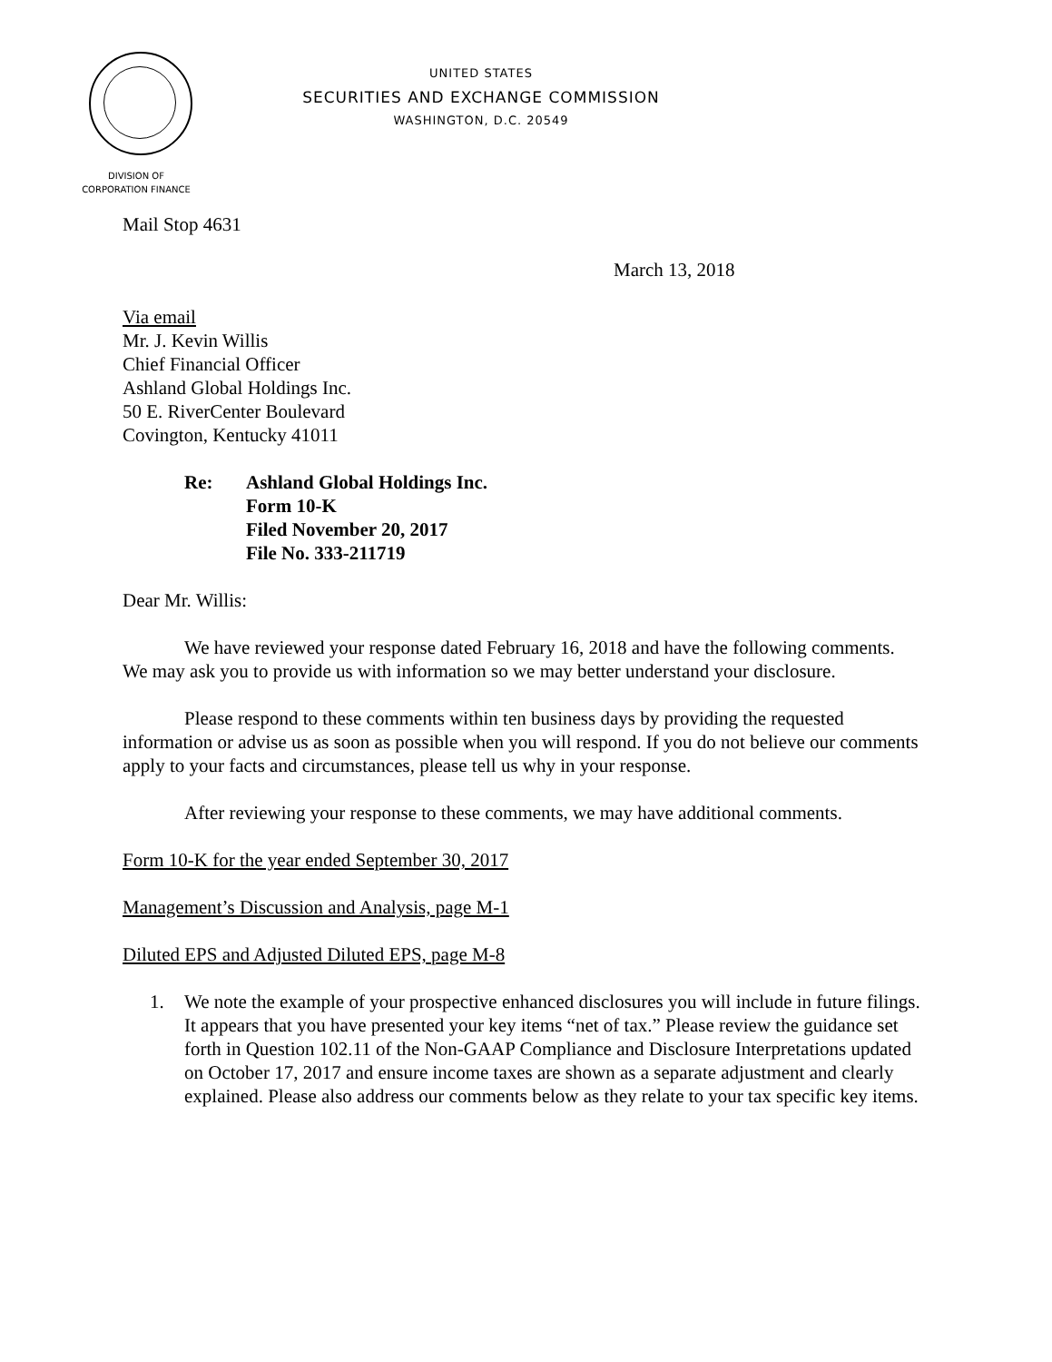UNITED STATES
SECURITIES AND EXCHANGE COMMISSION
WASHINGTON, D.C. 20549
DIVISION OF
CORPORATION FINANCE
Mail Stop 4631
March 13, 2018
Via email
Mr. J. Kevin Willis
Chief Financial Officer
Ashland Global Holdings Inc.
50 E. RiverCenter Boulevard
Covington, Kentucky 41011
Re: Ashland Global Holdings Inc.
Form 10-K
Filed November 20, 2017
File No. 333-211719
Dear Mr. Willis:
We have reviewed your response dated February 16, 2018 and have the following comments. We may ask you to provide us with information so we may better understand your disclosure.
Please respond to these comments within ten business days by providing the requested information or advise us as soon as possible when you will respond. If you do not believe our comments apply to your facts and circumstances, please tell us why in your response.
After reviewing your response to these comments, we may have additional comments.
Form 10-K for the year ended September 30, 2017
Management’s Discussion and Analysis, page M-1
Diluted EPS and Adjusted Diluted EPS, page M-8
1. We note the example of your prospective enhanced disclosures you will include in future filings. It appears that you have presented your key items “net of tax.” Please review the guidance set forth in Question 102.11 of the Non-GAAP Compliance and Disclosure Interpretations updated on October 17, 2017 and ensure income taxes are shown as a separate adjustment and clearly explained. Please also address our comments below as they relate to your tax specific key items.